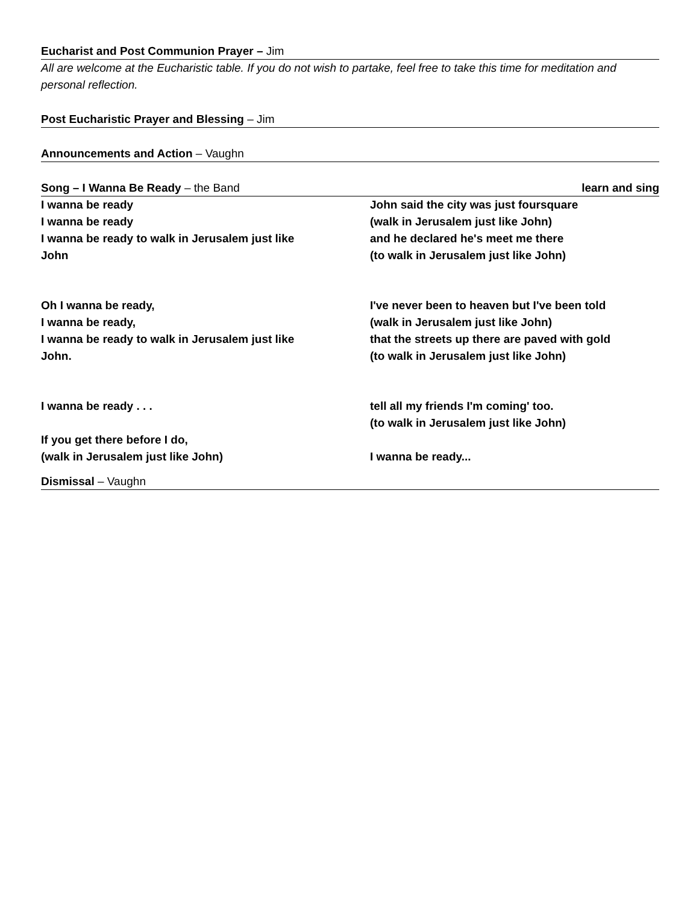Eucharist and Post Communion Prayer – Jim
All are welcome at the Eucharistic table. If you do not wish to partake, feel free to take this time for meditation and personal reflection.
Post Eucharistic Prayer and Blessing – Jim
Announcements and Action – Vaughn
Song – I Wanna Be Ready – the Band learn and sing
I wanna be ready
I wanna be ready
I wanna be ready to walk in Jerusalem just like
John
Oh I wanna be ready,
I wanna be ready,
I wanna be ready to walk in Jerusalem just like
John.
I wanna be ready . . .
If you get there before I do,
(walk in Jerusalem just like John)
John said the city was just foursquare
(walk in Jerusalem just like John)
and he declared he's meet me there
(to walk in Jerusalem just like John)
I've never been to heaven but I've been told
(walk in Jerusalem just like John)
that the streets up there are paved with gold
(to walk in Jerusalem just like John)
tell all my friends I'm coming' too.
(to walk in Jerusalem just like John)
I wanna be ready...
Dismissal – Vaughn